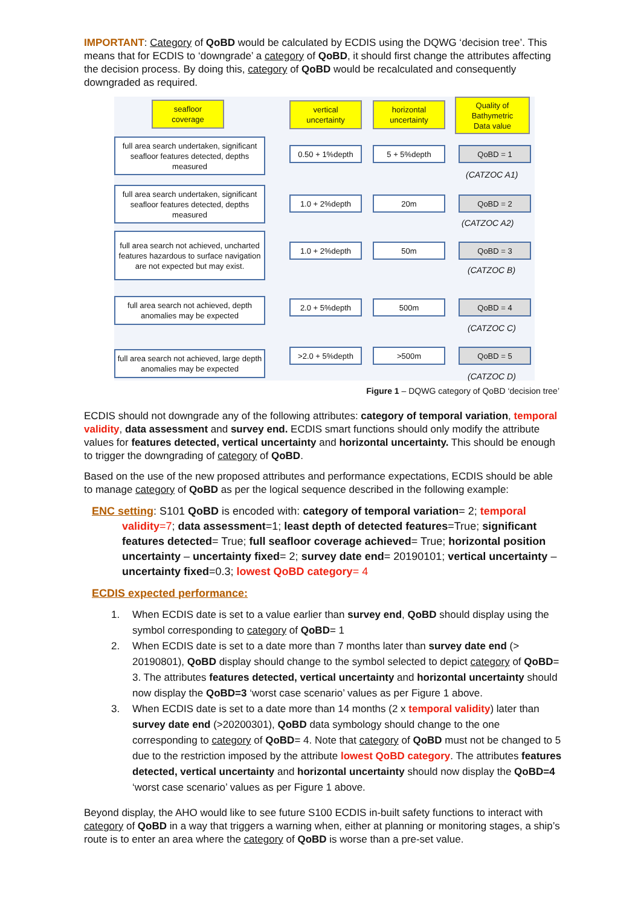IMPORTANT: Category of QoBD would be calculated by ECDIS using the DQWG ‘decision tree’. This means that for ECDIS to ‘downgrade’ a category of QoBD, it should first change the attributes affecting the decision process. By doing this, category of QoBD would be recalculated and consequently downgraded as required.
seafloor
coverage
vertical
uncertainty
horizontal
uncertainty
Quality of
Bathymetric
Data value
full area search undertaken, significant seafloor features detected, depths measured
full area search undertaken, significant seafloor features detected, depths measured
full area search not achieved, uncharted features hazardous to surface navigation are not expected but may exist.
full area search not achieved, depth anomalies may be expected
full area search not achieved, large depth anomalies may be expected
0.50 + 1%depth 5 + 5%depth QoBD = 1
(CATZOC A1)
1.0 + 2%depth 20m QoBD = 2
(CATZOC A2)
1.0 + 2%depth 50m QoBD = 3
(CATZOC B)
2.0 + 5%depth 500m QoBD = 4
(CATZOC C)
>2.0 + 5%depth >500m QoBD = 5
(CATZOC D)
Figure 1 – DQWG category of QoBD ‘decision tree’
ECDIS should not downgrade any of the following attributes: category of temporal variation, temporal validity, data assessment and survey end. ECDIS smart functions should only modify the attribute values for features detected, vertical uncertainty and horizontal uncertainty. This should be enough to trigger the downgrading of category of QoBD.
Based on the use of the new proposed attributes and performance expectations, ECDIS should be able to manage category of QoBD as per the logical sequence described in the following example:
ENC setting: S101 QoBD is encoded with: category of temporal variation= 2; temporal validity=7; data assessment=1; least depth of detected features=True; significant features detected= True; full seafloor coverage achieved= True; horizontal position uncertainty – uncertainty fixed= 2; survey date end= 20190101; vertical uncertainty – uncertainty fixed=0.3; lowest QoBD category= 4
ECDIS expected performance:
1. When ECDIS date is set to a value earlier than survey end, QoBD should display using the symbol corresponding to category of QoBD= 1
2. When ECDIS date is set to a date more than 7 months later than survey date end (> 20190801), QoBD display should change to the symbol selected to depict category of QoBD= 3. The attributes features detected, vertical uncertainty and horizontal uncertainty should now display the QoBD=3 ‘worst case scenario’ values as per Figure 1 above.
3. When ECDIS date is set to a date more than 14 months (2 x temporal validity) later than survey date end (>20200301), QoBD data symbology should change to the one corresponding to category of QoBD= 4. Note that category of QoBD must not be changed to 5 due to the restriction imposed by the attribute lowest QoBD category. The attributes features detected, vertical uncertainty and horizontal uncertainty should now display the QoBD=4 ‘worst case scenario’ values as per Figure 1 above.
Beyond display, the AHO would like to see future S100 ECDIS in-built safety functions to interact with category of QoBD in a way that triggers a warning when, either at planning or monitoring stages, a ship’s route is to enter an area where the category of QoBD is worse than a pre-set value.